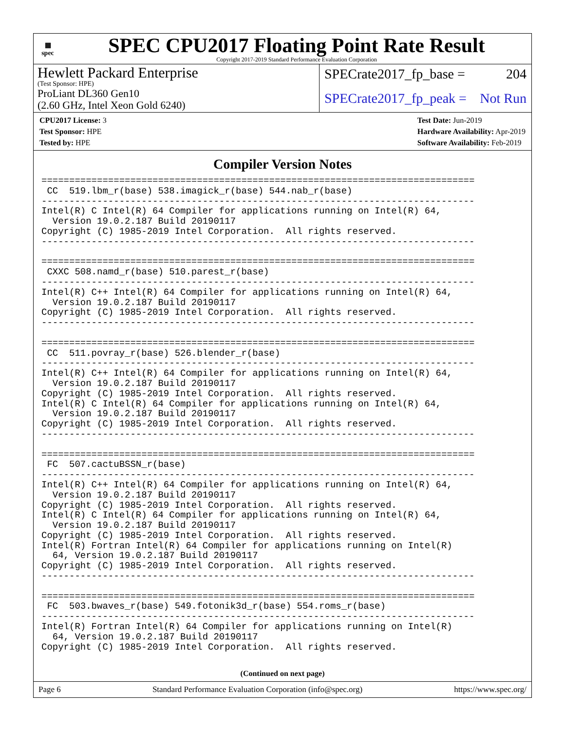▦
spec
SPEC CPU2017 Floating Point Rate Result
Copyright 2017-2019 Standard Performance Evaluation Corporation
Hewlett Packard Enterprise
(Test Sponsor: HPE)
ProLiant DL360 Gen10
(2.60 GHz, Intel Xeon Gold 6240)
SPECrate2017_fp_base = 204
SPECrate2017_fp_peak = Not Run
CPU2017 License: 3
Test Sponsor: HPE
Tested by: HPE
Test Date: Jun-2019
Hardware Availability: Apr-2019
Software Availability: Feb-2019
Compiler Version Notes
==============================================================================
 CC  519.lbm_r(base) 538.imagick_r(base) 544.nab_r(base)
------------------------------------------------------------------------------
Intel(R) C Intel(R) 64 Compiler for applications running on Intel(R) 64,
  Version 19.0.2.187 Build 20190117
Copyright (C) 1985-2019 Intel Corporation.  All rights reserved.
------------------------------------------------------------------------------

==============================================================================
 CXXC 508.namd_r(base) 510.parest_r(base)
------------------------------------------------------------------------------
Intel(R) C++ Intel(R) 64 Compiler for applications running on Intel(R) 64,
  Version 19.0.2.187 Build 20190117
Copyright (C) 1985-2019 Intel Corporation.  All rights reserved.
------------------------------------------------------------------------------

==============================================================================
 CC  511.povray_r(base) 526.blender_r(base)
------------------------------------------------------------------------------
Intel(R) C++ Intel(R) 64 Compiler for applications running on Intel(R) 64,
  Version 19.0.2.187 Build 20190117
Copyright (C) 1985-2019 Intel Corporation.  All rights reserved.
Intel(R) C Intel(R) 64 Compiler for applications running on Intel(R) 64,
  Version 19.0.2.187 Build 20190117
Copyright (C) 1985-2019 Intel Corporation.  All rights reserved.
------------------------------------------------------------------------------

==============================================================================
 FC  507.cactuBSSN_r(base)
------------------------------------------------------------------------------
Intel(R) C++ Intel(R) 64 Compiler for applications running on Intel(R) 64,
  Version 19.0.2.187 Build 20190117
Copyright (C) 1985-2019 Intel Corporation.  All rights reserved.
Intel(R) C Intel(R) 64 Compiler for applications running on Intel(R) 64,
  Version 19.0.2.187 Build 20190117
Copyright (C) 1985-2019 Intel Corporation.  All rights reserved.
Intel(R) Fortran Intel(R) 64 Compiler for applications running on Intel(R)
  64, Version 19.0.2.187 Build 20190117
Copyright (C) 1985-2019 Intel Corporation.  All rights reserved.
------------------------------------------------------------------------------

==============================================================================
 FC  503.bwaves_r(base) 549.fotonik3d_r(base) 554.roms_r(base)
------------------------------------------------------------------------------
Intel(R) Fortran Intel(R) 64 Compiler for applications running on Intel(R)
  64, Version 19.0.2.187 Build 20190117
Copyright (C) 1985-2019 Intel Corporation.  All rights reserved.
(Continued on next page)
Page 6 Standard Performance Evaluation Corporation (info@spec.org) https://www.spec.org/